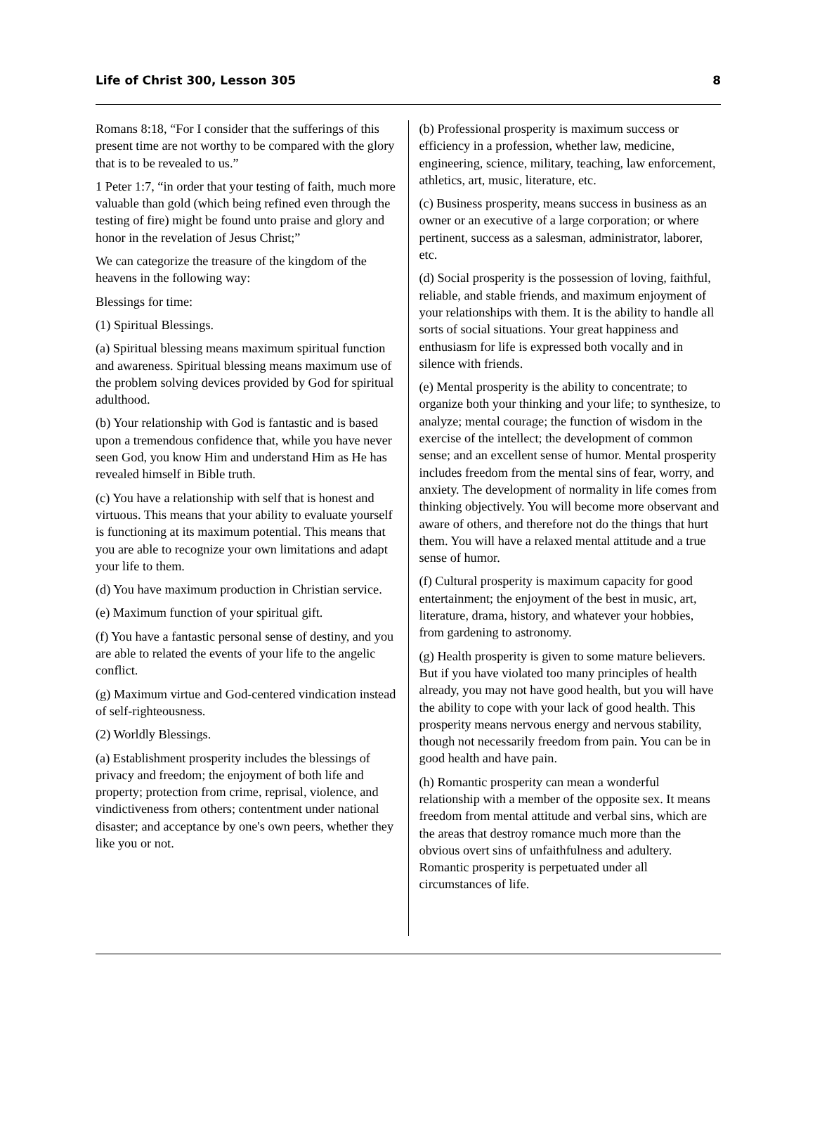Life of Christ 300, Lesson 305 8
Romans 8:18, “For I consider that the sufferings of this present time are not worthy to be compared with the glory that is to be revealed to us.”
1 Peter 1:7, “in order that your testing of faith, much more valuable than gold (which being refined even through the testing of fire) might be found unto praise and glory and honor in the revelation of Jesus Christ;”
We can categorize the treasure of the kingdom of the heavens in the following way:
Blessings for time:
(1) Spiritual Blessings.
(a) Spiritual blessing means maximum spiritual function and awareness. Spiritual blessing means maximum use of the problem solving devices provided by God for spiritual adulthood.
(b) Your relationship with God is fantastic and is based upon a tremendous confidence that, while you have never seen God, you know Him and understand Him as He has revealed himself in Bible truth.
(c) You have a relationship with self that is honest and virtuous. This means that your ability to evaluate yourself is functioning at its maximum potential. This means that you are able to recognize your own limitations and adapt your life to them.
(d) You have maximum production in Christian service.
(e) Maximum function of your spiritual gift.
(f) You have a fantastic personal sense of destiny, and you are able to related the events of your life to the angelic conflict.
(g) Maximum virtue and God-centered vindication instead of self-righteousness.
(2) Worldly Blessings.
(a) Establishment prosperity includes the blessings of privacy and freedom; the enjoyment of both life and property; protection from crime, reprisal, violence, and vindictiveness from others; contentment under national disaster; and acceptance by one's own peers, whether they like you or not.
(b) Professional prosperity is maximum success or efficiency in a profession, whether law, medicine, engineering, science, military, teaching, law enforcement, athletics, art, music, literature, etc.
(c) Business prosperity, means success in business as an owner or an executive of a large corporation; or where pertinent, success as a salesman, administrator, laborer, etc.
(d) Social prosperity is the possession of loving, faithful, reliable, and stable friends, and maximum enjoyment of your relationships with them. It is the ability to handle all sorts of social situations. Your great happiness and enthusiasm for life is expressed both vocally and in silence with friends.
(e) Mental prosperity is the ability to concentrate; to organize both your thinking and your life; to synthesize, to analyze; mental courage; the function of wisdom in the exercise of the intellect; the development of common sense; and an excellent sense of humor. Mental prosperity includes freedom from the mental sins of fear, worry, and anxiety. The development of normality in life comes from thinking objectively. You will become more observant and aware of others, and therefore not do the things that hurt them. You will have a relaxed mental attitude and a true sense of humor.
(f) Cultural prosperity is maximum capacity for good entertainment; the enjoyment of the best in music, art, literature, drama, history, and whatever your hobbies, from gardening to astronomy.
(g) Health prosperity is given to some mature believers. But if you have violated too many principles of health already, you may not have good health, but you will have the ability to cope with your lack of good health. This prosperity means nervous energy and nervous stability, though not necessarily freedom from pain. You can be in good health and have pain.
(h) Romantic prosperity can mean a wonderful relationship with a member of the opposite sex. It means freedom from mental attitude and verbal sins, which are the areas that destroy romance much more than the obvious overt sins of unfaithfulness and adultery. Romantic prosperity is perpetuated under all circumstances of life.